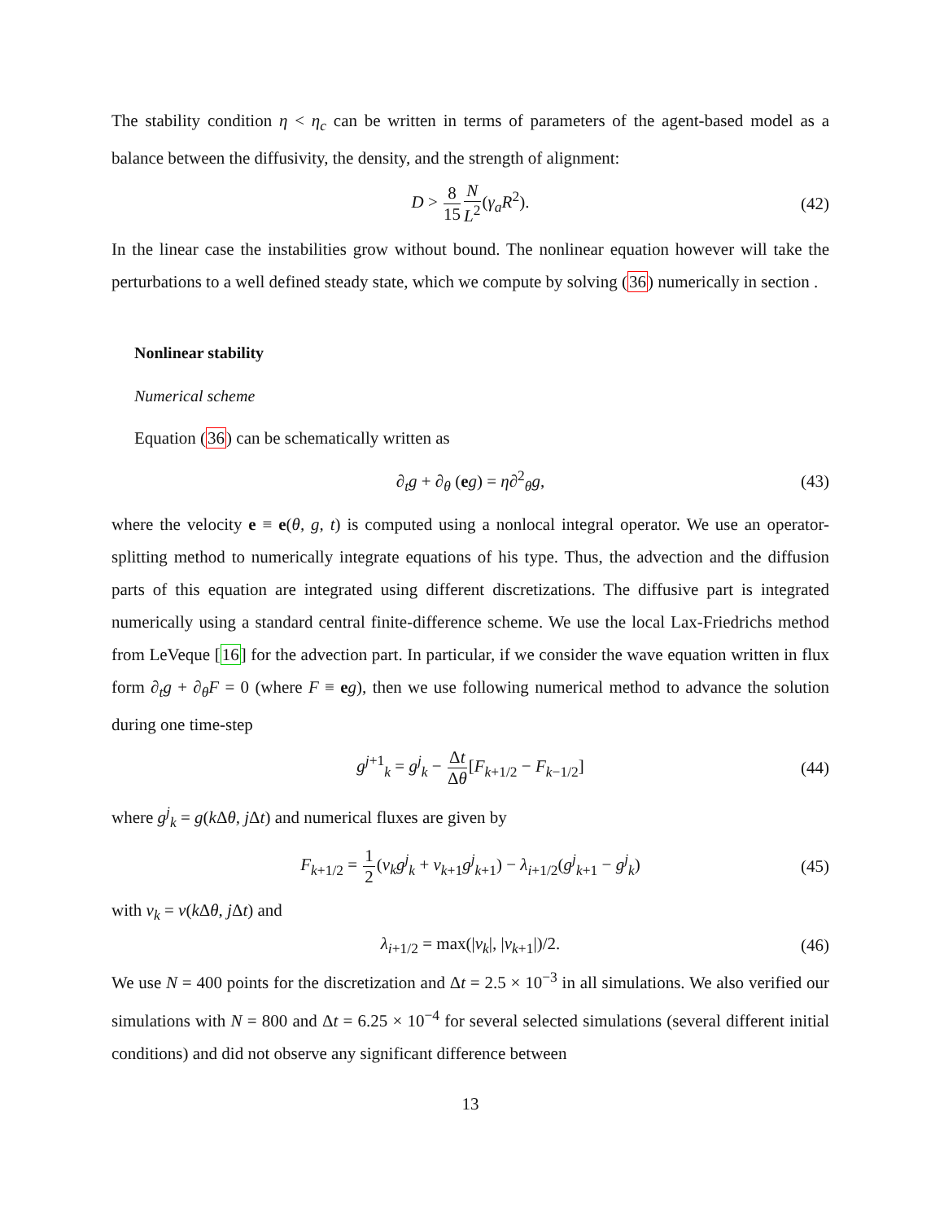The stability condition η < η<sub>c</sub> can be written in terms of parameters of the agent-based model as a balance between the diffusivity, the density, and the strength of alignment:
D > 8 15 N L<sup>2</sup>(γ<sub>a</sub>R<sup>2</sup>). (42)
In the linear case the instabilities grow without bound. The nonlinear equation however will take the perturbations to a well defined steady state, which we compute by solving (36) numerically in section .
Nonlinear stability
Numerical scheme
Equation (36) can be schematically written as
∂<sub>t</sub>g + ∂<sub>θ</sub> (eg) = η∂<sup>2</sup><sub>θ</sub>g, (43)
where the velocity e ≡ e(θ, g, t) is computed using a nonlocal integral operator. We use an operator-splitting method to numerically integrate equations of his type. Thus, the advection and the diffusion parts of this equation are integrated using different discretizations. The diffusive part is integrated numerically using a standard central finite-difference scheme. We use the local Lax-Friedrichs method from LeVeque [16] for the advection part. In particular, if we consider the wave equation written in flux form ∂<sub>t</sub>g + ∂<sub>θ</sub>F = 0 (where F ≡ eg), then we use following numerical method to advance the solution during one time-step
g<sup>j+1</sup><sub>k</sub> = g<sup>j</sup><sub>k</sub> − Δt Δθ[F<sub>k+1/2</sub> − F<sub>k−1/2</sub>] (44)
where g<sup>j</sup><sub>k</sub> = g(k Δθ, j Δt) and numerical fluxes are given by
F<sub>k+1/2</sub> = 1 2(v<sub>k</sub>g<sup>j</sup><sub>k</sub> + v<sub>k+1</sub>g<sup>j</sup><sub>k+1</sub>) − λ<sub>i+1/2</sub>(g<sup>j</sup><sub>k+1</sub> − g<sup>j</sup><sub>k</sub>) (45)
with v<sub>k</sub> = v(k Δθ, j Δt) and
λ<sub>i+1/2</sub> = max(|v<sub>k</sub>|, |v<sub>k+1</sub>|)/2. (46)
We use N = 400 points for the discretization and Δt = 2.5 × 10<sup>−3</sup> in all simulations. We also verified our simulations with N = 800 and Δt = 6.25 × 10<sup>−4</sup> for several selected simulations (several different initial conditions) and did not observe any significant difference between
13